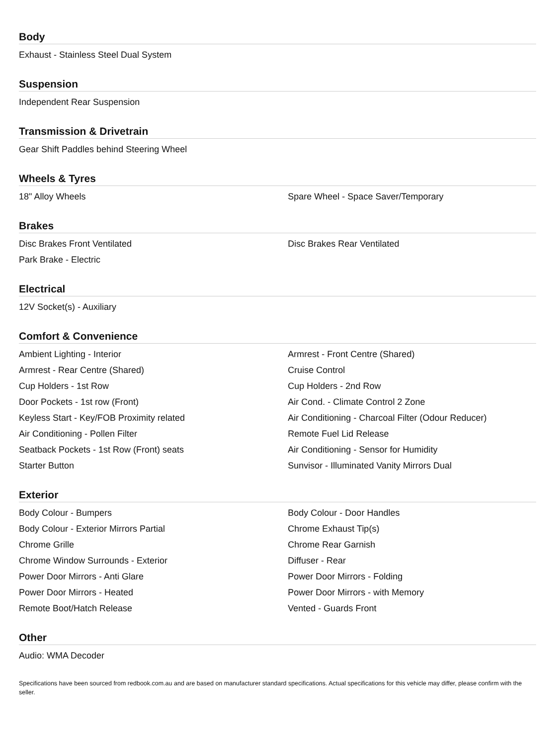Body
| Exhaust - Stainless Steel Dual System | |
Suspension
| Independent Rear Suspension | |
Transmission & Drivetrain
| Gear Shift Paddles behind Steering Wheel | |
Wheels & Tyres
| 18" Alloy Wheels | Spare Wheel - Space Saver/Temporary |
Brakes
| Disc Brakes Front Ventilated | Disc Brakes Rear Ventilated |
| Park Brake - Electric | |
Electrical
| 12V Socket(s) - Auxiliary | |
Comfort & Convenience
| Ambient Lighting - Interior | Armrest - Front Centre (Shared) |
| Armrest - Rear Centre (Shared) | Cruise Control |
| Cup Holders - 1st Row | Cup Holders - 2nd Row |
| Door Pockets - 1st row (Front) | Air Cond. - Climate Control 2 Zone |
| Keyless Start - Key/FOB Proximity related | Air Conditioning - Charcoal Filter (Odour Reducer) |
| Air Conditioning - Pollen Filter | Remote Fuel Lid Release |
| Seatback Pockets - 1st Row (Front) seats | Air Conditioning - Sensor for Humidity |
| Starter Button | Sunvisor - Illuminated Vanity Mirrors Dual |
Exterior
| Body Colour - Bumpers | Body Colour - Door Handles |
| Body Colour - Exterior Mirrors Partial | Chrome Exhaust Tip(s) |
| Chrome Grille | Chrome Rear Garnish |
| Chrome Window Surrounds - Exterior | Diffuser - Rear |
| Power Door Mirrors - Anti Glare | Power Door Mirrors - Folding |
| Power Door Mirrors - Heated | Power Door Mirrors - with Memory |
| Remote Boot/Hatch Release | Vented - Guards Front |
Other
| Audio: WMA Decoder | |
Specifications have been sourced from redbook.com.au and are based on manufacturer standard specifications. Actual specifications for this vehicle may differ, please confirm with the seller.